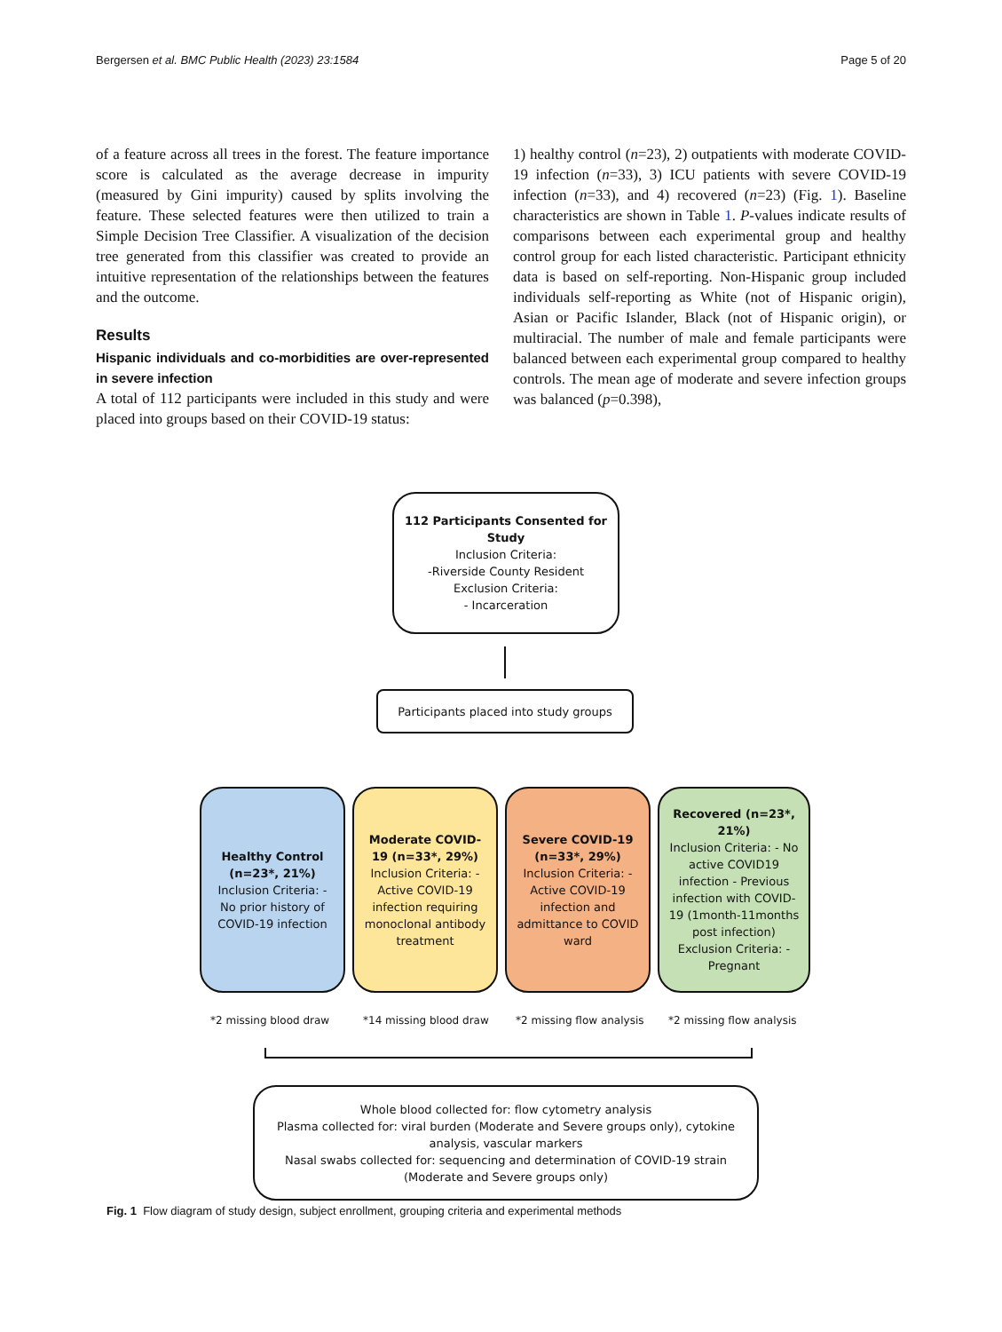Bergersen et al. BMC Public Health (2023) 23:1584 Page 5 of 20
of a feature across all trees in the forest. The feature importance score is calculated as the average decrease in impurity (measured by Gini impurity) caused by splits involving the feature. These selected features were then utilized to train a Simple Decision Tree Classifier. A visualization of the decision tree generated from this classifier was created to provide an intuitive representation of the relationships between the features and the outcome.
Results
Hispanic individuals and co-morbidities are over-represented in severe infection
A total of 112 participants were included in this study and were placed into groups based on their COVID-19 status:
1) healthy control (n=23), 2) outpatients with moderate COVID-19 infection (n=33), 3) ICU patients with severe COVID-19 infection (n=33), and 4) recovered (n=23) (Fig. 1). Baseline characteristics are shown in Table 1. P-values indicate results of comparisons between each experimental group and healthy control group for each listed characteristic. Participant ethnicity data is based on self-reporting. Non-Hispanic group included individuals self-reporting as White (not of Hispanic origin), Asian or Pacific Islander, Black (not of Hispanic origin), or multiracial. The number of male and female participants were balanced between each experimental group compared to healthy controls. The mean age of moderate and severe infection groups was balanced (p=0.398),
112 Participants Consented for Study
Inclusion Criteria:
-Riverside County Resident
Exclusion Criteria:
- Incarceration
Participants placed into study groups
Healthy Control (n=23*, 21%)
Inclusion Criteria: - No prior history of COVID-19 infection
Moderate COVID-19 (n=33*, 29%)
Inclusion Criteria: - Active COVID-19 infection requiring monoclonal antibody treatment
Severe COVID-19 (n=33*, 29%)
Inclusion Criteria: - Active COVID-19 infection and admittance to COVID ward
Recovered (n=23*, 21%)
Inclusion Criteria: - No active COVID19 infection - Previous infection with COVID-19 (1month-11months post infection) Exclusion Criteria: - Pregnant
*2 missing blood draw *14 missing blood draw *2 missing flow analysis *2 missing flow analysis
Whole blood collected for: flow cytometry analysis
Plasma collected for: viral burden (Moderate and Severe groups only), cytokine analysis, vascular markers
Nasal swabs collected for: sequencing and determination of COVID-19 strain (Moderate and Severe groups only)
Fig. 1 Flow diagram of study design, subject enrollment, grouping criteria and experimental methods